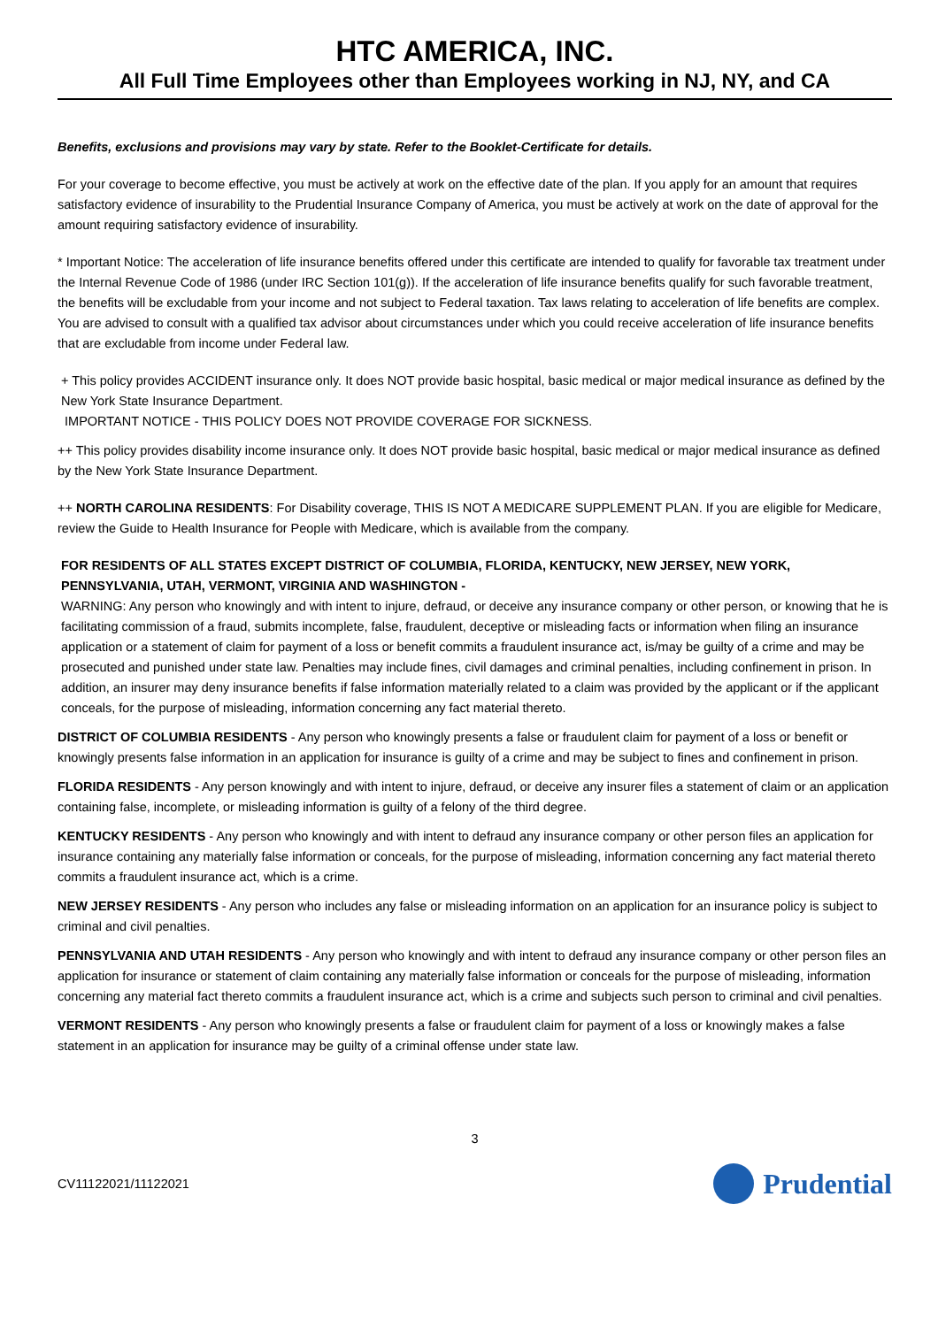HTC AMERICA, INC.
All Full Time Employees other than Employees working in NJ, NY, and CA
Benefits, exclusions and provisions may vary by state. Refer to the Booklet-Certificate for details.
For your coverage to become effective, you must be actively at work on the effective date of the plan. If you apply for an amount that requires satisfactory evidence of insurability to the Prudential Insurance Company of America, you must be actively at work on the date of approval for the amount requiring satisfactory evidence of insurability.
* Important Notice: The acceleration of life insurance benefits offered under this certificate are intended to qualify for favorable tax treatment under the Internal Revenue Code of 1986 (under IRC Section 101(g)). If the acceleration of life insurance benefits qualify for such favorable treatment, the benefits will be excludable from your income and not subject to Federal taxation. Tax laws relating to acceleration of life benefits are complex. You are advised to consult with a qualified tax advisor about circumstances under which you could receive acceleration of life insurance benefits that are excludable from income under Federal law.
+ This policy provides ACCIDENT insurance only. It does NOT provide basic hospital, basic medical or major medical insurance as defined by the New York State Insurance Department.
IMPORTANT NOTICE - THIS POLICY DOES NOT PROVIDE COVERAGE FOR SICKNESS.
++ This policy provides disability income insurance only. It does NOT provide basic hospital, basic medical or major medical insurance as defined by the New York State Insurance Department.
++ NORTH CAROLINA RESIDENTS: For Disability coverage, THIS IS NOT A MEDICARE SUPPLEMENT PLAN. If you are eligible for Medicare, review the Guide to Health Insurance for People with Medicare, which is available from the company.
FOR RESIDENTS OF ALL STATES EXCEPT DISTRICT OF COLUMBIA, FLORIDA, KENTUCKY, NEW JERSEY, NEW YORK, PENNSYLVANIA, UTAH, VERMONT, VIRGINIA AND WASHINGTON -
WARNING: Any person who knowingly and with intent to injure, defraud, or deceive any insurance company or other person, or knowing that he is facilitating commission of a fraud, submits incomplete, false, fraudulent, deceptive or misleading facts or information when filing an insurance application or a statement of claim for payment of a loss or benefit commits a fraudulent insurance act, is/may be guilty of a crime and may be prosecuted and punished under state law. Penalties may include fines, civil damages and criminal penalties, including confinement in prison. In addition, an insurer may deny insurance benefits if false information materially related to a claim was provided by the applicant or if the applicant conceals, for the purpose of misleading, information concerning any fact material thereto.
DISTRICT OF COLUMBIA RESIDENTS - Any person who knowingly presents a false or fraudulent claim for payment of a loss or benefit or knowingly presents false information in an application for insurance is guilty of a crime and may be subject to fines and confinement in prison.
FLORIDA RESIDENTS - Any person knowingly and with intent to injure, defraud, or deceive any insurer files a statement of claim or an application containing false, incomplete, or misleading information is guilty of a felony of the third degree.
KENTUCKY RESIDENTS - Any person who knowingly and with intent to defraud any insurance company or other person files an application for insurance containing any materially false information or conceals, for the purpose of misleading, information concerning any fact material thereto commits a fraudulent insurance act, which is a crime.
NEW JERSEY RESIDENTS - Any person who includes any false or misleading information on an application for an insurance policy is subject to criminal and civil penalties.
PENNSYLVANIA AND UTAH RESIDENTS - Any person who knowingly and with intent to defraud any insurance company or other person files an application for insurance or statement of claim containing any materially false information or conceals for the purpose of misleading, information concerning any material fact thereto commits a fraudulent insurance act, which is a crime and subjects such person to criminal and civil penalties.
VERMONT RESIDENTS - Any person who knowingly presents a false or fraudulent claim for payment of a loss or knowingly makes a false statement in an application for insurance may be guilty of a criminal offense under state law.
3
CV11122021/11122021 Prudential